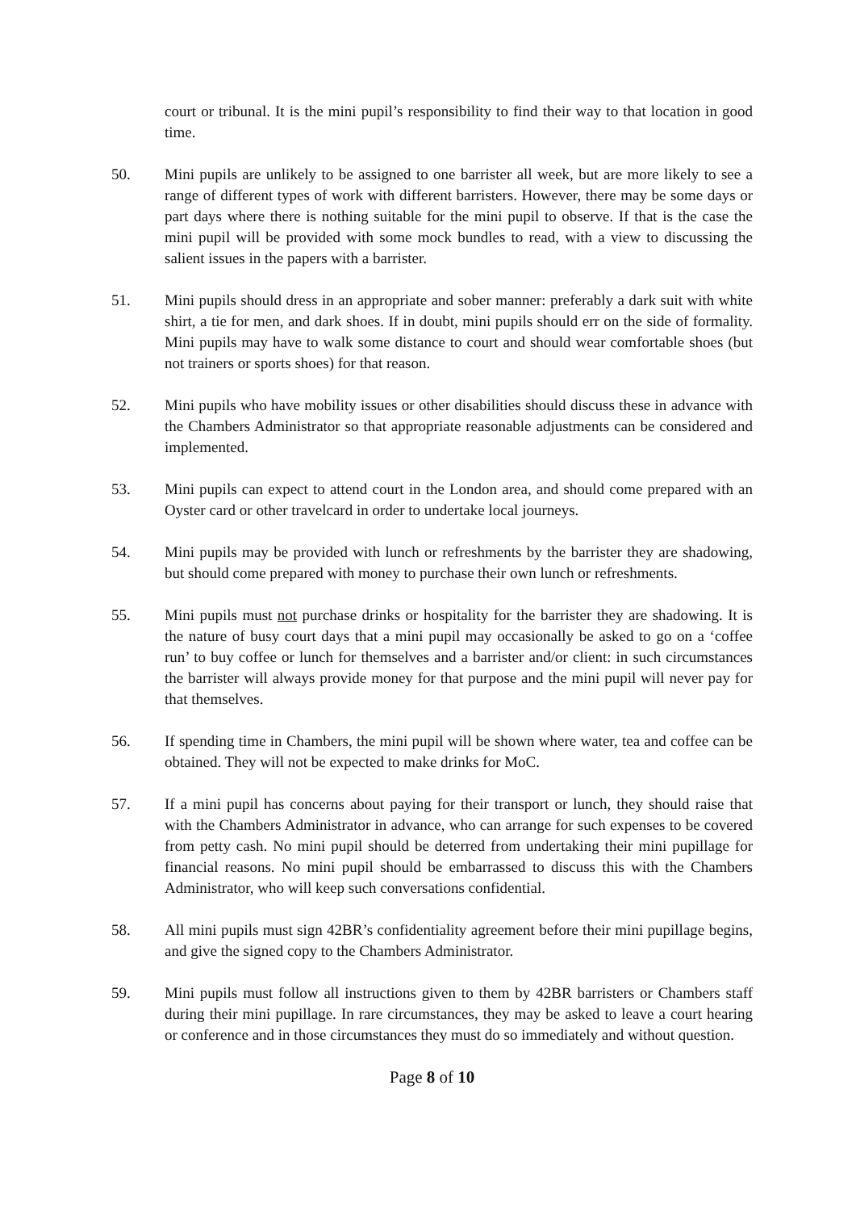court or tribunal. It is the mini pupil’s responsibility to find their way to that location in good time.
50. Mini pupils are unlikely to be assigned to one barrister all week, but are more likely to see a range of different types of work with different barristers. However, there may be some days or part days where there is nothing suitable for the mini pupil to observe. If that is the case the mini pupil will be provided with some mock bundles to read, with a view to discussing the salient issues in the papers with a barrister.
51. Mini pupils should dress in an appropriate and sober manner: preferably a dark suit with white shirt, a tie for men, and dark shoes. If in doubt, mini pupils should err on the side of formality. Mini pupils may have to walk some distance to court and should wear comfortable shoes (but not trainers or sports shoes) for that reason.
52. Mini pupils who have mobility issues or other disabilities should discuss these in advance with the Chambers Administrator so that appropriate reasonable adjustments can be considered and implemented.
53. Mini pupils can expect to attend court in the London area, and should come prepared with an Oyster card or other travelcard in order to undertake local journeys.
54. Mini pupils may be provided with lunch or refreshments by the barrister they are shadowing, but should come prepared with money to purchase their own lunch or refreshments.
55. Mini pupils must not purchase drinks or hospitality for the barrister they are shadowing. It is the nature of busy court days that a mini pupil may occasionally be asked to go on a ‘coffee run’ to buy coffee or lunch for themselves and a barrister and/or client: in such circumstances the barrister will always provide money for that purpose and the mini pupil will never pay for that themselves.
56. If spending time in Chambers, the mini pupil will be shown where water, tea and coffee can be obtained. They will not be expected to make drinks for MoC.
57. If a mini pupil has concerns about paying for their transport or lunch, they should raise that with the Chambers Administrator in advance, who can arrange for such expenses to be covered from petty cash. No mini pupil should be deterred from undertaking their mini pupillage for financial reasons. No mini pupil should be embarrassed to discuss this with the Chambers Administrator, who will keep such conversations confidential.
58. All mini pupils must sign 42BR’s confidentiality agreement before their mini pupillage begins, and give the signed copy to the Chambers Administrator.
59. Mini pupils must follow all instructions given to them by 42BR barristers or Chambers staff during their mini pupillage. In rare circumstances, they may be asked to leave a court hearing or conference and in those circumstances they must do so immediately and without question.
Page 8 of 10